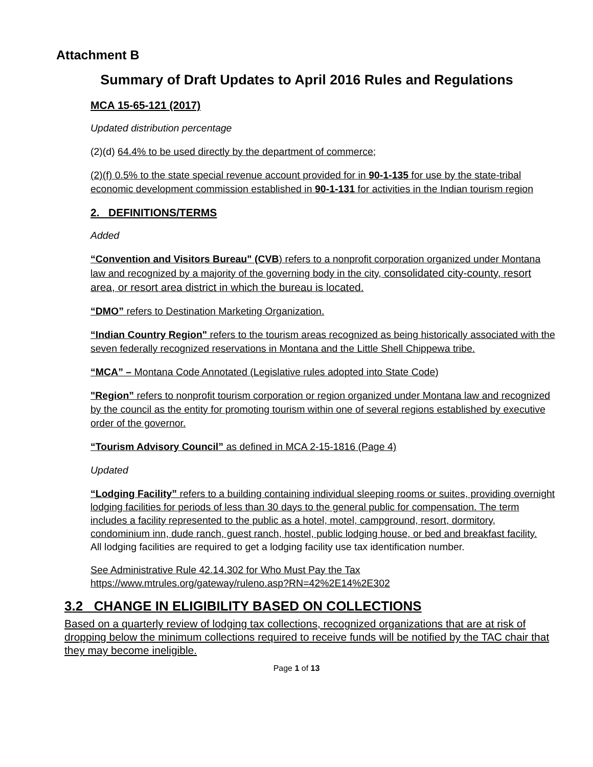Attachment B
Summary of Draft Updates to April 2016 Rules and Regulations
MCA 15-65-121 (2017)
Updated distribution percentage
(2)(d) 64.4% to be used directly by the department of commerce;
(2)(f) 0.5% to the state special revenue account provided for in 90-1-135 for use by the state-tribal economic development commission established in 90-1-131 for activities in the Indian tourism region
2. DEFINITIONS/TERMS
Added
“Convention and Visitors Bureau" (CVB) refers to a nonprofit corporation organized under Montana law and recognized by a majority of the governing body in the city, consolidated city-county, resort area, or resort area district in which the bureau is located.
“DMO” refers to Destination Marketing Organization.
“Indian Country Region" refers to the tourism areas recognized as being historically associated with the seven federally recognized reservations in Montana and the Little Shell Chippewa tribe.
“MCA” – Montana Code Annotated (Legislative rules adopted into State Code)
"Region” refers to nonprofit tourism corporation or region organized under Montana law and recognized by the council as the entity for promoting tourism within one of several regions established by executive order of the governor.
“Tourism Advisory Council” as defined in MCA 2-15-1816 (Page 4)
Updated
“Lodging Facility” refers to a building containing individual sleeping rooms or suites, providing overnight lodging facilities for periods of less than 30 days to the general public for compensation. The term includes a facility represented to the public as a hotel, motel, campground, resort, dormitory, condominium inn, dude ranch, guest ranch, hostel, public lodging house, or bed and breakfast facility.
All lodging facilities are required to get a lodging facility use tax identification number.
See Administrative Rule 42.14.302 for Who Must Pay the Tax
https://www.mtrules.org/gateway/ruleno.asp?RN=42%2E14%2E302
3.2 CHANGE IN ELIGIBILITY BASED ON COLLECTIONS
Based on a quarterly review of lodging tax collections, recognized organizations that are at risk of dropping below the minimum collections required to receive funds will be notified by the TAC chair that they may become ineligible.
Page 1 of 13